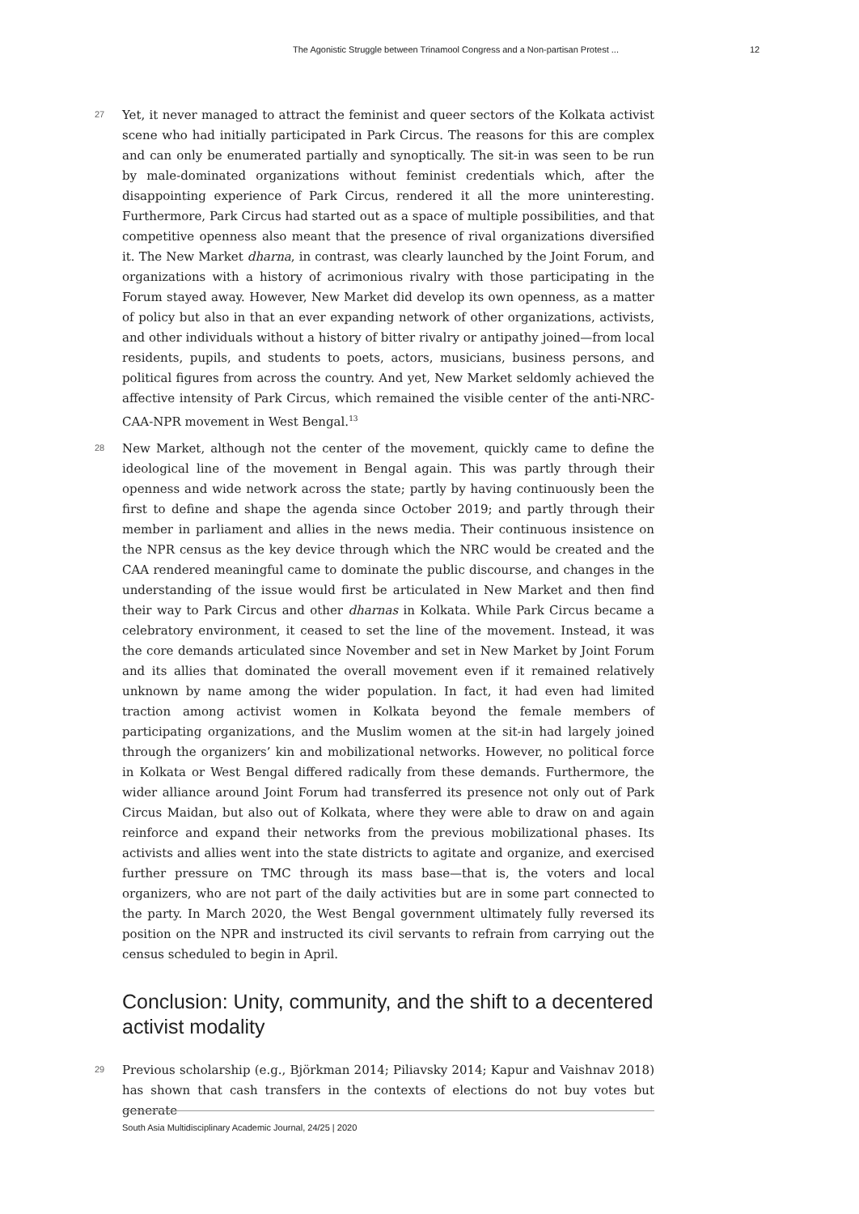The Agonistic Struggle between Trinamool Congress and a Non-partisan Protest ... 12
27
Yet, it never managed to attract the feminist and queer sectors of the Kolkata activist scene who had initially participated in Park Circus. The reasons for this are complex and can only be enumerated partially and synoptically. The sit-in was seen to be run by male-dominated organizations without feminist credentials which, after the disappointing experience of Park Circus, rendered it all the more uninteresting. Furthermore, Park Circus had started out as a space of multiple possibilities, and that competitive openness also meant that the presence of rival organizations diversified it. The New Market dharna, in contrast, was clearly launched by the Joint Forum, and organizations with a history of acrimonious rivalry with those participating in the Forum stayed away. However, New Market did develop its own openness, as a matter of policy but also in that an ever expanding network of other organizations, activists, and other individuals without a history of bitter rivalry or antipathy joined—from local residents, pupils, and students to poets, actors, musicians, business persons, and political figures from across the country. And yet, New Market seldomly achieved the affective intensity of Park Circus, which remained the visible center of the anti-NRC-CAA-NPR movement in West Bengal.<sup>13</sup>
28
New Market, although not the center of the movement, quickly came to define the ideological line of the movement in Bengal again. This was partly through their openness and wide network across the state; partly by having continuously been the first to define and shape the agenda since October 2019; and partly through their member in parliament and allies in the news media. Their continuous insistence on the NPR census as the key device through which the NRC would be created and the CAA rendered meaningful came to dominate the public discourse, and changes in the understanding of the issue would first be articulated in New Market and then find their way to Park Circus and other dharnas in Kolkata. While Park Circus became a celebratory environment, it ceased to set the line of the movement. Instead, it was the core demands articulated since November and set in New Market by Joint Forum and its allies that dominated the overall movement even if it remained relatively unknown by name among the wider population. In fact, it had even had limited traction among activist women in Kolkata beyond the female members of participating organizations, and the Muslim women at the sit-in had largely joined through the organizers’ kin and mobilizational networks. However, no political force in Kolkata or West Bengal differed radically from these demands. Furthermore, the wider alliance around Joint Forum had transferred its presence not only out of Park Circus Maidan, but also out of Kolkata, where they were able to draw on and again reinforce and expand their networks from the previous mobilizational phases. Its activists and allies went into the state districts to agitate and organize, and exercised further pressure on TMC through its mass base—that is, the voters and local organizers, who are not part of the daily activities but are in some part connected to the party. In March 2020, the West Bengal government ultimately fully reversed its position on the NPR and instructed its civil servants to refrain from carrying out the census scheduled to begin in April.
Conclusion: Unity, community, and the shift to a decentered activist modality
29
Previous scholarship (e.g., Björkman 2014; Piliavsky 2014; Kapur and Vaishnav 2018) has shown that cash transfers in the contexts of elections do not buy votes but generate
South Asia Multidisciplinary Academic Journal, 24/25 | 2020